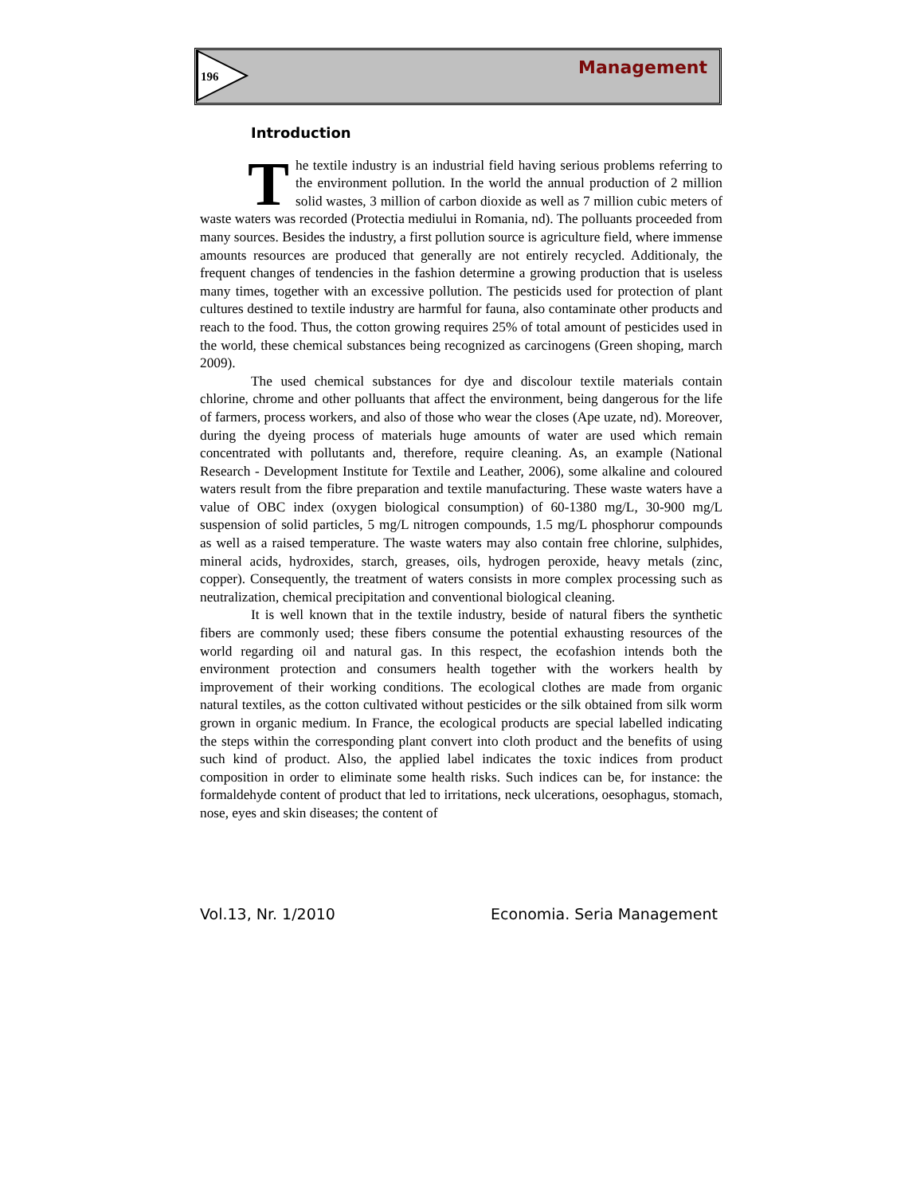196 Management
Introduction
The textile industry is an industrial field having serious problems referring to the environment pollution. In the world the annual production of 2 million solid wastes, 3 million of carbon dioxide as well as 7 million cubic meters of waste waters was recorded (Protectia mediului in Romania, nd). The polluants proceeded from many sources. Besides the industry, a first pollution source is agriculture field, where immense amounts resources are produced that generally are not entirely recycled. Additionaly, the frequent changes of tendencies in the fashion determine a growing production that is useless many times, together with an excessive pollution. The pesticids used for protection of plant cultures destined to textile industry are harmful for fauna, also contaminate other products and reach to the food. Thus, the cotton growing requires 25% of total amount of pesticides used in the world, these chemical substances being recognized as carcinogens (Green shoping, march 2009).
The used chemical substances for dye and discolour textile materials contain chlorine, chrome and other polluants that affect the environment, being dangerous for the life of farmers, process workers, and also of those who wear the closes (Ape uzate, nd). Moreover, during the dyeing process of materials huge amounts of water are used which remain concentrated with pollutants and, therefore, require cleaning. As, an example (National Research - Development Institute for Textile and Leather, 2006), some alkaline and coloured waters result from the fibre preparation and textile manufacturing. These waste waters have a value of OBC index (oxygen biological consumption) of 60-1380 mg/L, 30-900 mg/L suspension of solid particles, 5 mg/L nitrogen compounds, 1.5 mg/L phosphorur compounds as well as a raised temperature. The waste waters may also contain free chlorine, sulphides, mineral acids, hydroxides, starch, greases, oils, hydrogen peroxide, heavy metals (zinc, copper). Consequently, the treatment of waters consists in more complex processing such as neutralization, chemical precipitation and conventional biological cleaning.
It is well known that in the textile industry, beside of natural fibers the synthetic fibers are commonly used; these fibers consume the potential exhausting resources of the world regarding oil and natural gas. In this respect, the ecofashion intends both the environment protection and consumers health together with the workers health by improvement of their working conditions. The ecological clothes are made from organic natural textiles, as the cotton cultivated without pesticides or the silk obtained from silk worm grown in organic medium. In France, the ecological products are special labelled indicating the steps within the corresponding plant convert into cloth product and the benefits of using such kind of product. Also, the applied label indicates the toxic indices from product composition in order to eliminate some health risks. Such indices can be, for instance: the formaldehyde content of product that led to irritations, neck ulcerations, oesophagus, stomach, nose, eyes and skin diseases; the content of
Vol.13, Nr. 1/2010 Economia. Seria Management